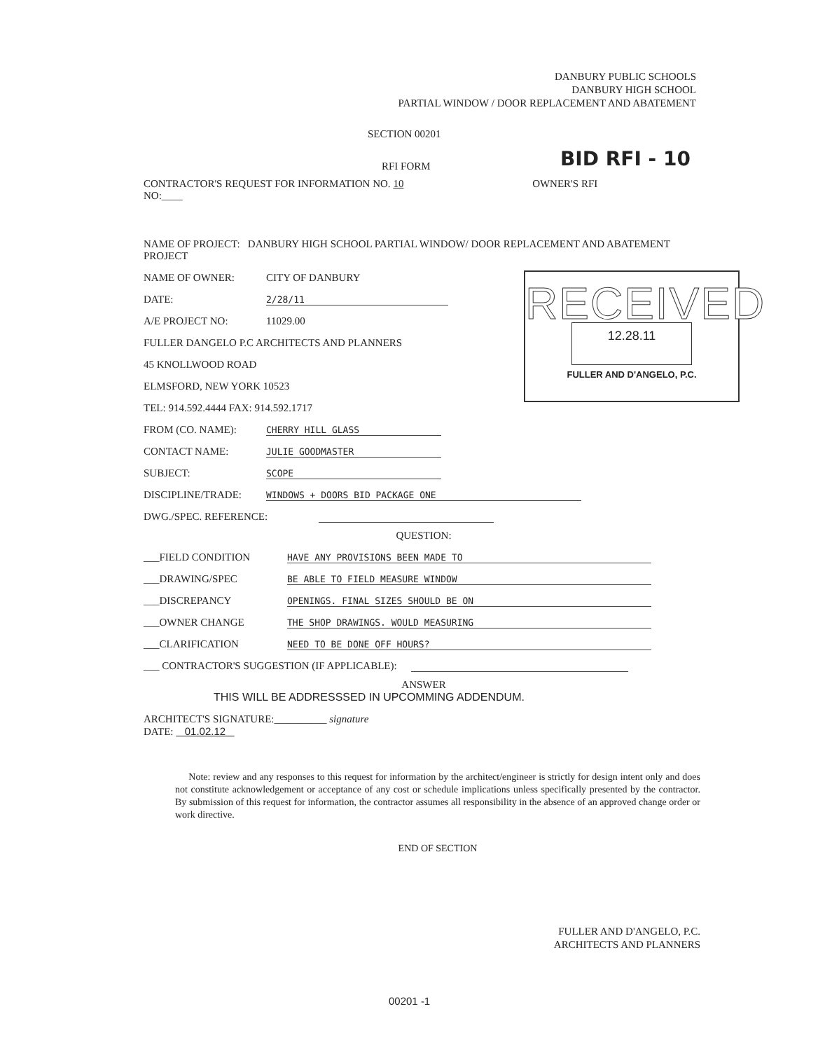DANBURY PUBLIC SCHOOLS
DANBURY HIGH SCHOOL
PARTIAL WINDOW / DOOR REPLACEMENT AND ABATEMENT
SECTION 00201
BID RFI - 10
RFI FORM
CONTRACTOR'S REQUEST FOR INFORMATION NO. 10 OWNER'S RFI
NO:____
RECEIVED
12.28.11
FULLER AND D'ANGELO, P.C.
NAME OF PROJECT: DANBURY HIGH SCHOOL PARTIAL WINDOW/ DOOR REPLACEMENT AND ABATEMENT PROJECT
NAME OF OWNER: CITY OF DANBURY
DATE: 2/28/11
A/E PROJECT NO: 11029.00
FULLER DANGELO P.C ARCHITECTS AND PLANNERS
45 KNOLLWOOD ROAD
ELMSFORD, NEW YORK 10523
TEL: 914.592.4444 FAX: 914.592.1717
FROM (CO. NAME): CHERRY HILL GLASS
CONTACT NAME: JULIE GOODMASTER
SUBJECT: SCOPE
DISCIPLINE/TRADE: WINDOWS + DOORS BID PACKAGE ONE
DWG./SPEC. REFERENCE:
QUESTION:
___FIELD CONDITION HAVE ANY PROVISIONS BEEN MADE TO
___DRAWING/SPEC BE ABLE TO FIELD MEASURE WINDOW
___DISCREPANCY OPENINGS. FINAL SIZES SHOULD BE ON
___OWNER CHANGE THE SHOP DRAWINGS. WOULD MEASURING
___CLARIFICATION NEED TO BE DONE OFF HOURS?
___ CONTRACTOR'S SUGGESTION (IF APPLICABLE):
ANSWER
THIS WILL BE ADDRESSSED IN UPCOMMING ADDENDUM.
ARCHITECT'S SIGNATURE:__________ signature
DATE: 01.02.12
Note: review and any responses to this request for information by the architect/engineer is strictly for design intent only and does not constitute acknowledgement or acceptance of any cost or schedule implications unless specifically presented by the contractor. By submission of this request for information, the contractor assumes all responsibility in the absence of an approved change order or work directive.
END OF SECTION
FULLER AND D'ANGELO, P.C.
ARCHITECTS AND PLANNERS
00201 -1